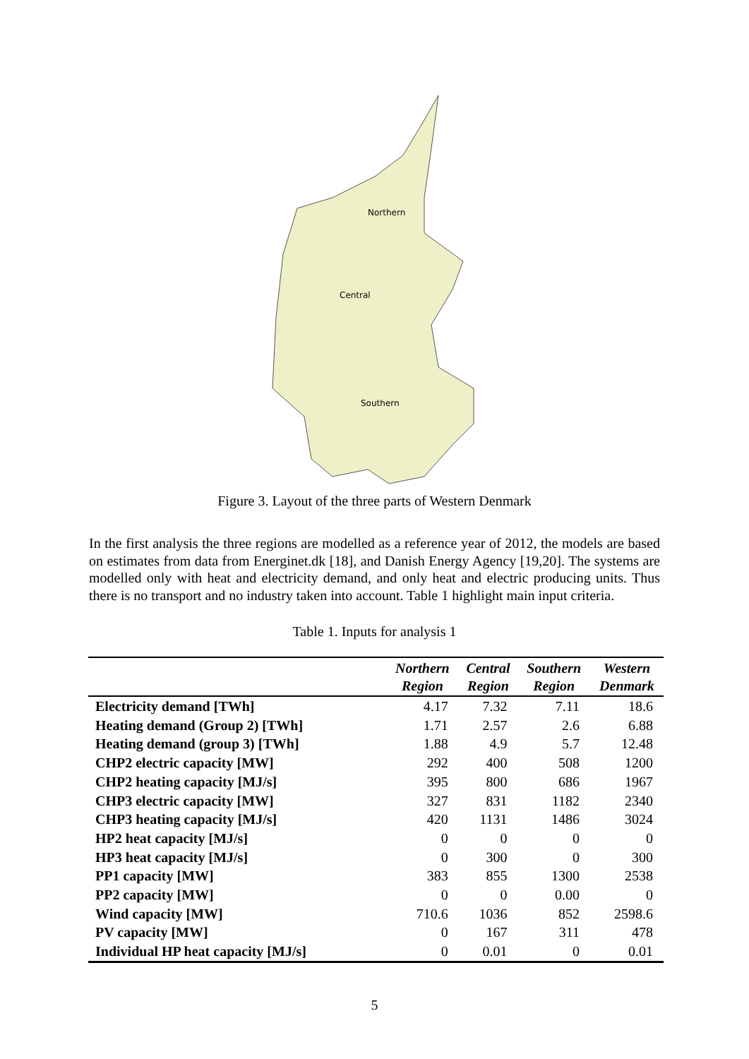Northern
Central
Southern
Figure 3. Layout of the three parts of Western Denmark
In the first analysis the three regions are modelled as a reference year of 2012, the models are based on estimates from data from Energinet.dk [18], and Danish Energy Agency [19,20]. The systems are modelled only with heat and electricity demand, and only heat and electric producing units. Thus there is no transport and no industry taken into account. Table 1 highlight main input criteria.
Table 1. Inputs for analysis 1
| | Northern Region | Central Region | Southern Region | Western Denmark |
| --- | --- | --- | --- | --- |
| Electricity demand [TWh] | 4.17 | 7.32 | 7.11 | 18.6 |
| Heating demand (Group 2) [TWh] | 1.71 | 2.57 | 2.6 | 6.88 |
| Heating demand (group 3) [TWh] | 1.88 | 4.9 | 5.7 | 12.48 |
| CHP2 electric capacity [MW] | 292 | 400 | 508 | 1200 |
| CHP2 heating capacity [MJ/s] | 395 | 800 | 686 | 1967 |
| CHP3 electric capacity [MW] | 327 | 831 | 1182 | 2340 |
| CHP3 heating capacity [MJ/s] | 420 | 1131 | 1486 | 3024 |
| HP2 heat capacity [MJ/s] | 0 | 0 | 0 | 0 |
| HP3 heat capacity [MJ/s] | 0 | 300 | 0 | 300 |
| PP1 capacity [MW] | 383 | 855 | 1300 | 2538 |
| PP2 capacity [MW] | 0 | 0 | 0.00 | 0 |
| Wind capacity [MW] | 710.6 | 1036 | 852 | 2598.6 |
| PV capacity [MW] | 0 | 167 | 311 | 478 |
| Individual HP heat capacity [MJ/s] | 0 | 0.01 | 0 | 0.01 |
5